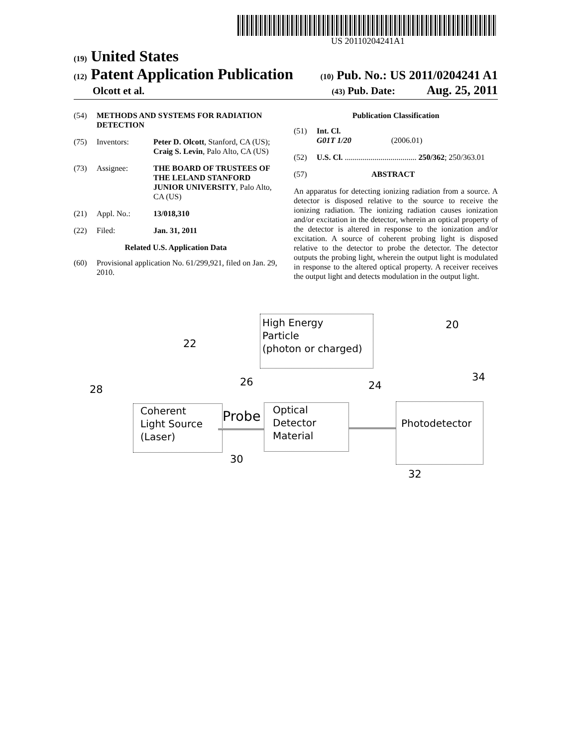US 20110204241A1
(19) United States
(12) Patent Application Publication (10) Pub. No.: US 2011/0204241 A1
Olcott et al. (43) Pub. Date: Aug. 25, 2011
(54) METHODS AND SYSTEMS FOR RADIATION DETECTION
(75) Inventors: Peter D. Olcott, Stanford, CA (US); Craig S. Levin, Palo Alto, CA (US)
(73) Assignee: THE BOARD OF TRUSTEES OF THE LELAND STANFORD JUNIOR UNIVERSITY, Palo Alto, CA (US)
(21) Appl. No.: 13/018,310
(22) Filed: Jan. 31, 2011
Related U.S. Application Data
(60) Provisional application No. 61/299,921, filed on Jan. 29, 2010.
Publication Classification
(51) Int. Cl.
G01T 1/20 (2006.01)
(52) U.S. Cl. .................................... 250/362; 250/363.01
(57) ABSTRACT
An apparatus for detecting ionizing radiation from a source. A detector is disposed relative to the source to receive the ionizing radiation. The ionizing radiation causes ionization and/or excitation in the detector, wherein an optical property of the detector is altered in response to the ionization and/or excitation. A source of coherent probing light is disposed relative to the detector to probe the detector. The detector outputs the probing light, wherein the output light is modulated in response to the altered optical property. A receiver receives the output light and detects modulation in the output light.
20
22
High Energy
Particle
(photon or charged)
28
26 24
34
Coherent
Light Source
(Laser)
Probe
Optical
Detector
Material
Photodetector
30
32